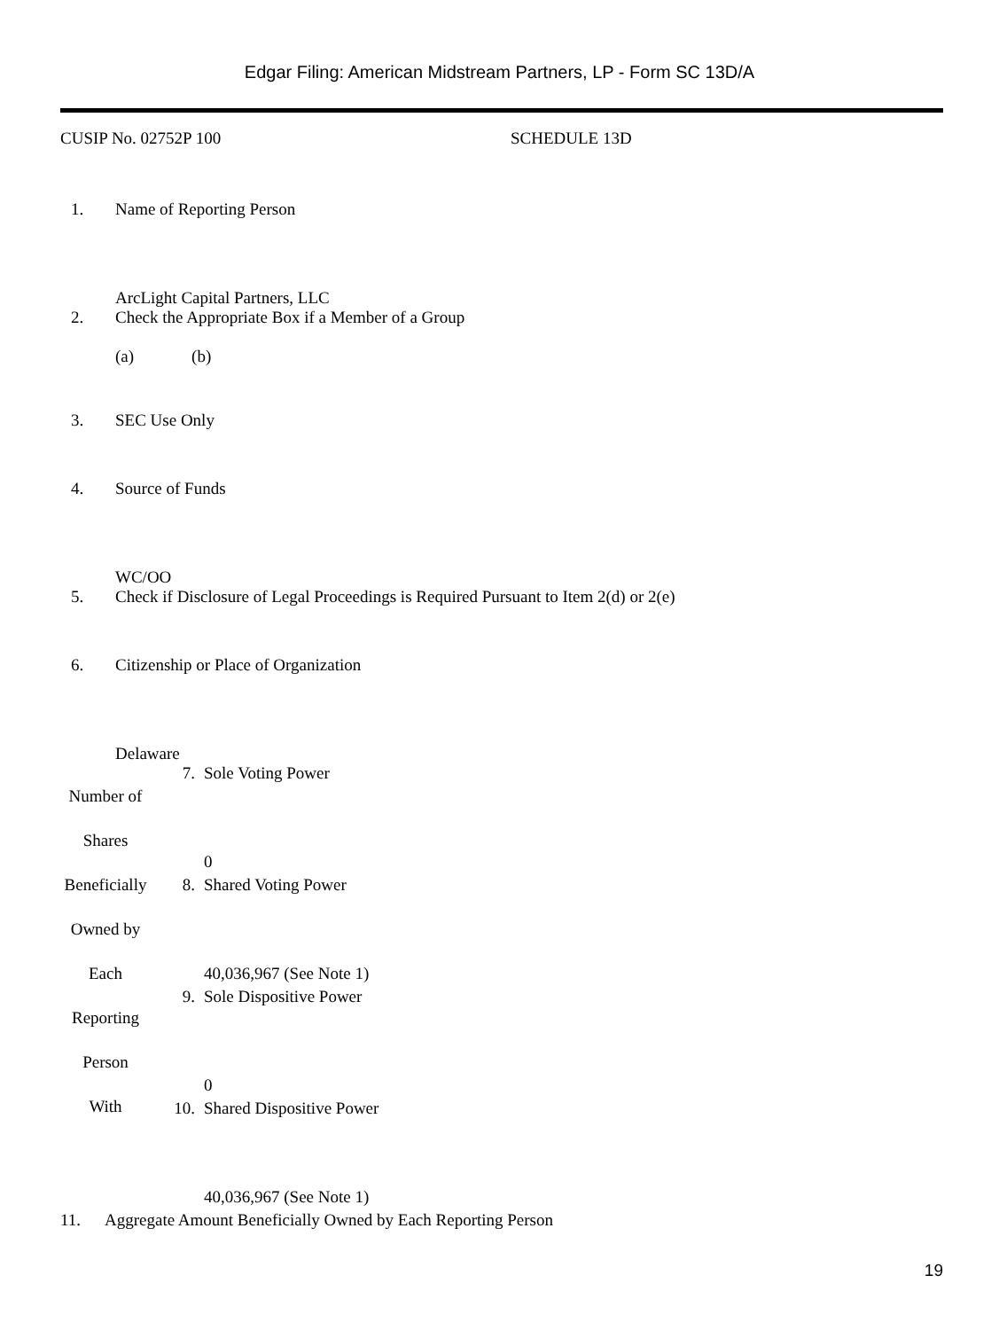Edgar Filing: American Midstream Partners, LP - Form SC 13D/A
CUSIP No. 02752P 100 SCHEDULE 13D
1. Name of Reporting Person
ArcLight Capital Partners, LLC
2. Check the Appropriate Box if a Member of a Group
(a) (b)
3. SEC Use Only
4. Source of Funds
WC/OO
5. Check if Disclosure of Legal Proceedings is Required Pursuant to Item 2(d) or 2(e)
6. Citizenship or Place of Organization
Delaware
| Number of Shares Beneficially Owned by Each Reporting Person With | 7. | Sole Voting Power 0 |
| | 8. | Shared Voting Power 40,036,967 (See Note 1) |
| | 9. | Sole Dispositive Power 0 |
| | 10. | Shared Dispositive Power 40,036,967 (See Note 1) |
11. Aggregate Amount Beneficially Owned by Each Reporting Person
19